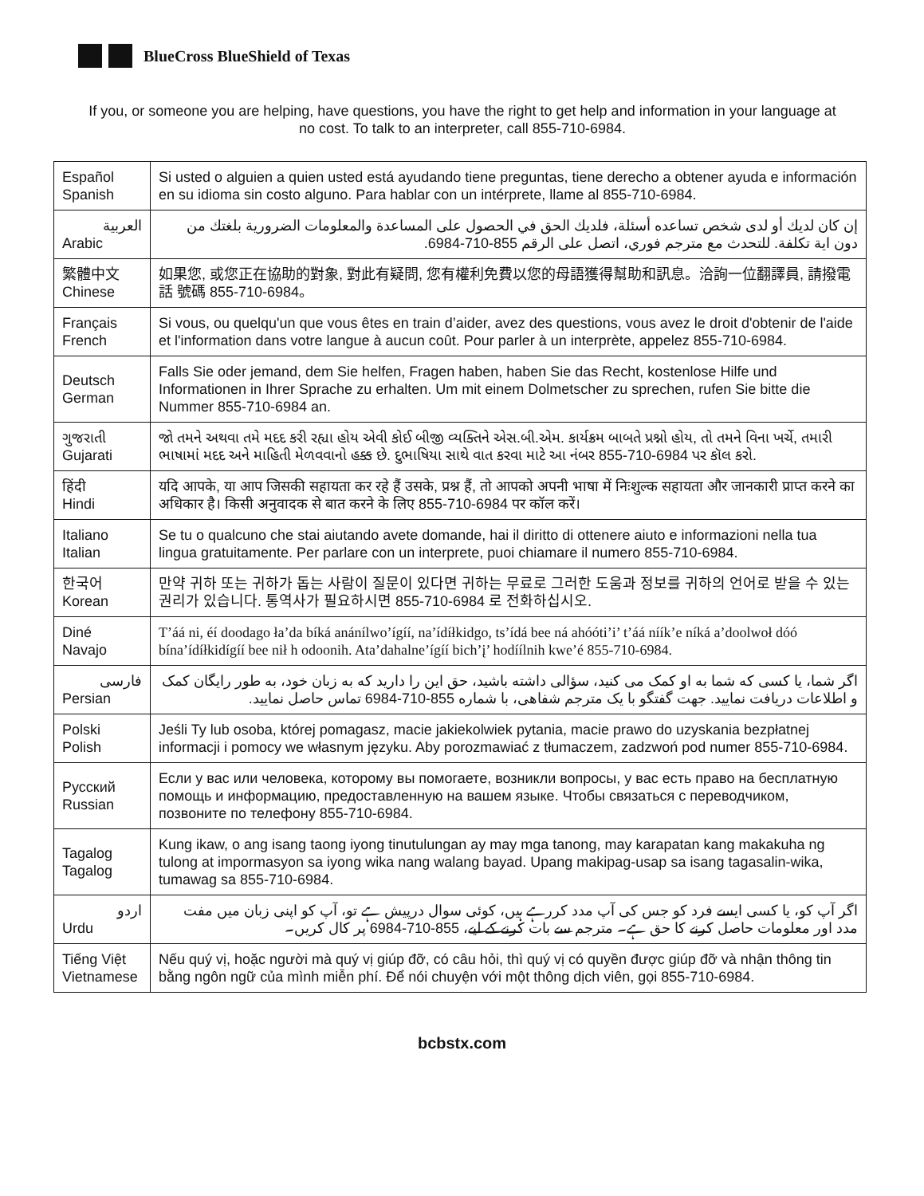BlueCross BlueShield of Texas
If you, or someone you are helping, have questions, you have the right to get help and information in your language at no cost. To talk to an interpreter, call 855-710-6984.
| Español Spanish | Si usted o alguien a quien usted está ayudando tiene preguntas, tiene derecho a obtener ayuda e información en su idioma sin costo alguno. Para hablar con un intérprete, llame al 855-710-6984. |
| العربية Arabic | إن كان لديك أو لدى شخص تساعده أسئلة، فلديك الحق في الحصول على المساعدة والمعلومات الضرورية بلغتك من دون اية تكلفة. للتحدث مع مترجم فوري، اتصل على الرقم 855-710-6984. |
| 繁體中文 Chinese | 如果您, 或您正在協助的對象, 對此有疑問, 您有權利免費以您的母語獲得幫助和訊息。洽詢一位翻譯員, 請撥電話 號碼 855-710-6984。 |
| Français French | Si vous, ou quelqu'un que vous êtes en train d’aider, avez des questions, vous avez le droit d'obtenir de l'aide et l'information dans votre langue à aucun coût. Pour parler à un interprète, appelez 855-710-6984. |
| Deutsch German | Falls Sie oder jemand, dem Sie helfen, Fragen haben, haben Sie das Recht, kostenlose Hilfe und Informationen in Ihrer Sprache zu erhalten. Um mit einem Dolmetscher zu sprechen, rufen Sie bitte die Nummer 855-710-6984 an. |
| ગુજરાતી Gujarati | જો તમને અથવા તમે મદદ કરી રહ્યા હોય એવી કોઈ બીજી વ્યક્તિને એસ.બી.એમ. કાર્યક્રમ બાબતે પ્રશ્નો હોય, તો તમને વિના ખર્ચે, તમારી ભાષામાં મદદ અને માહિતી મેળવવાનો હક્ક છે. દુભાષિયા સાથે વાત કરવા માટે આ નંબર 855-710-6984 પર કૉલ કરો. |
| हिंदी Hindi | यदि आपके, या आप जिसकी सहायता कर रहे हैं उसके, प्रश्न हैं, तो आपको अपनी भाषा में निःशुल्क सहायता और जानकारी प्राप्त करने का अधिकार है। किसी अनुवादक से बात करने के लिए 855-710-6984 पर कॉल करें। |
| Italiano Italian | Se tu o qualcuno che stai aiutando avete domande, hai il diritto di ottenere aiuto e informazioni nella tua lingua gratuitamente. Per parlare con un interprete, puoi chiamare il numero 855-710-6984. |
| 한국어 Korean | 만약 귀하 또는 귀하가 돕는 사람이 질문이 있다면 귀하는 무료로 그러한 도움과 정보를 귀하의 언어로 받을 수 있는 권리가 있습니다. 통역사가 필요하시면 855-710-6984 로 전화하십시오. |
| Diné Navajo | T’áá ni, éí doodago ła’da bíká anánílwo’ígíí, na’ídíłkidgo, ts’ídá bee ná ahóóti’i’ t’áá níík’e níká a’doolwoł dóó bína’ídíłkidígíí bee nił h odoonih. Ata’dahalne’ígíí bich’į’ hodíílnih kwe’é 855-710-6984. |
| فارسی Persian | اگر شما، یا کسی که شما به او کمک می کنید، سؤالی داشته باشید، حق این را دارید که به زبان خود، به طور رایگان کمک و اطلاعات دریافت نمایید. جهت گفتگو با یک مترجم شفاهی، با شماره 855-710-6984 تماس حاصل نمایید. |
| Polski Polish | Jeśli Ty lub osoba, której pomagasz, macie jakiekolwiek pytania, macie prawo do uzyskania bezpłatnej informacji i pomocy we własnym języku. Aby porozmawiać z tłumaczem, zadzwoń pod numer 855-710-6984. |
| Русский Russian | Если у вас или человека, которому вы помогаете, возникли вопросы, у вас есть право на бесплатную помощь и информацию, предоставленную на вашем языке. Чтобы связаться с переводчиком, позвоните по телефону 855-710-6984. |
| Tagalog Tagalog | Kung ikaw, o ang isang taong iyong tinutulungan ay may mga tanong, may karapatan kang makakuha ng tulong at impormasyon sa iyong wika nang walang bayad. Upang makipag-usap sa isang tagasalin-wika, tumawag sa 855-710-6984. |
| اردو Urdu | اگر آپ کو، یا کسی ایسے فرد کو جس کی آپ مدد کررہے ہیں، کوئی سوال درپیش ہے تو، آپ کو اپنی زبان میں مفت مدد اور معلومات حاصل کرنے کا حق ہے۔ مترجم سے بات کرنے کے لیے، 855-710-6984 پر کال کریں۔ |
| Tiếng Việt Vietnamese | Nếu quý vị, hoặc người mà quý vị giúp đỡ, có câu hỏi, thì quý vị có quyền được giúp đỡ và nhận thông tin bằng ngôn ngữ của mình miễn phí. Để nói chuyện với một thông dịch viên, gọi 855-710-6984. |
bcbstx.com